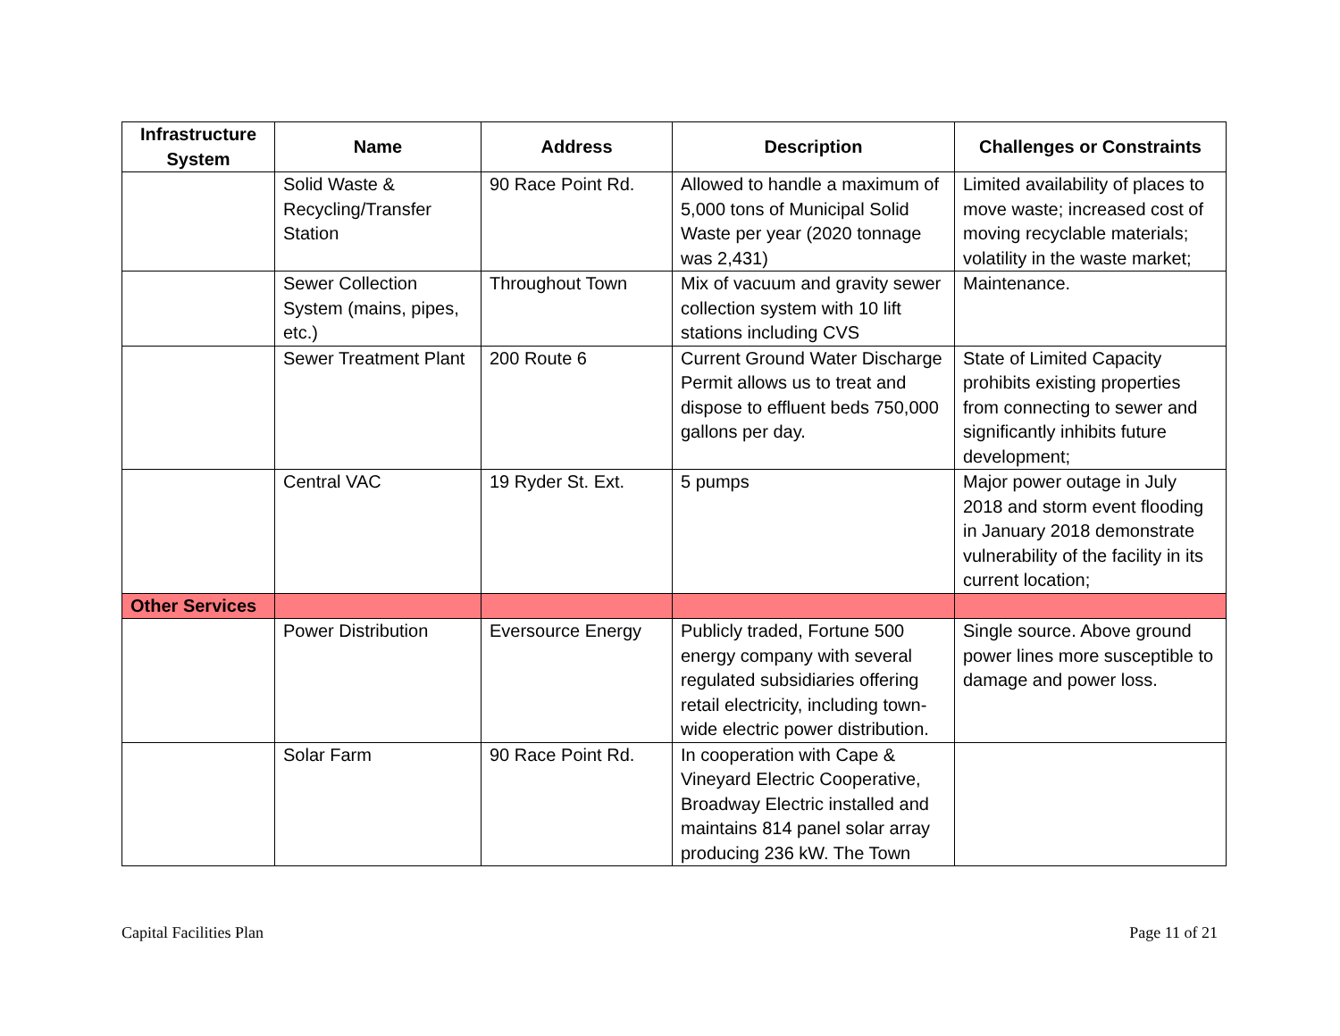| Infrastructure System | Name | Address | Description | Challenges or Constraints |
| --- | --- | --- | --- | --- |
| | Solid Waste & Recycling/Transfer Station | 90 Race Point Rd. | Allowed to handle a maximum of 5,000 tons of Municipal Solid Waste per year (2020 tonnage was 2,431) | Limited availability of places to move waste; increased cost of moving recyclable materials; volatility in the waste market; |
| | Sewer Collection System (mains, pipes, etc.) | Throughout Town | Mix of vacuum and gravity sewer collection system with 10 lift stations including CVS | Maintenance. |
| | Sewer Treatment Plant | 200 Route 6 | Current Ground Water Discharge Permit allows us to treat and dispose to effluent beds 750,000 gallons per day. | State of Limited Capacity prohibits existing properties from connecting to sewer and significantly inhibits future development; |
| | Central VAC | 19 Ryder St. Ext. | 5 pumps | Major power outage in July 2018 and storm event flooding in January 2018 demonstrate vulnerability of the facility in its current location; |
| Other Services | | | | |
| | Power Distribution | Eversource Energy | Publicly traded, Fortune 500 energy company with several regulated subsidiaries offering retail electricity, including town-wide electric power distribution. | Single source. Above ground power lines more susceptible to damage and power loss. |
| | Solar Farm | 90 Race Point Rd. | In cooperation with Cape & Vineyard Electric Cooperative, Broadway Electric installed and maintains 814 panel solar array producing 236 kW. The Town | |
Capital Facilities Plan Page 11 of 21